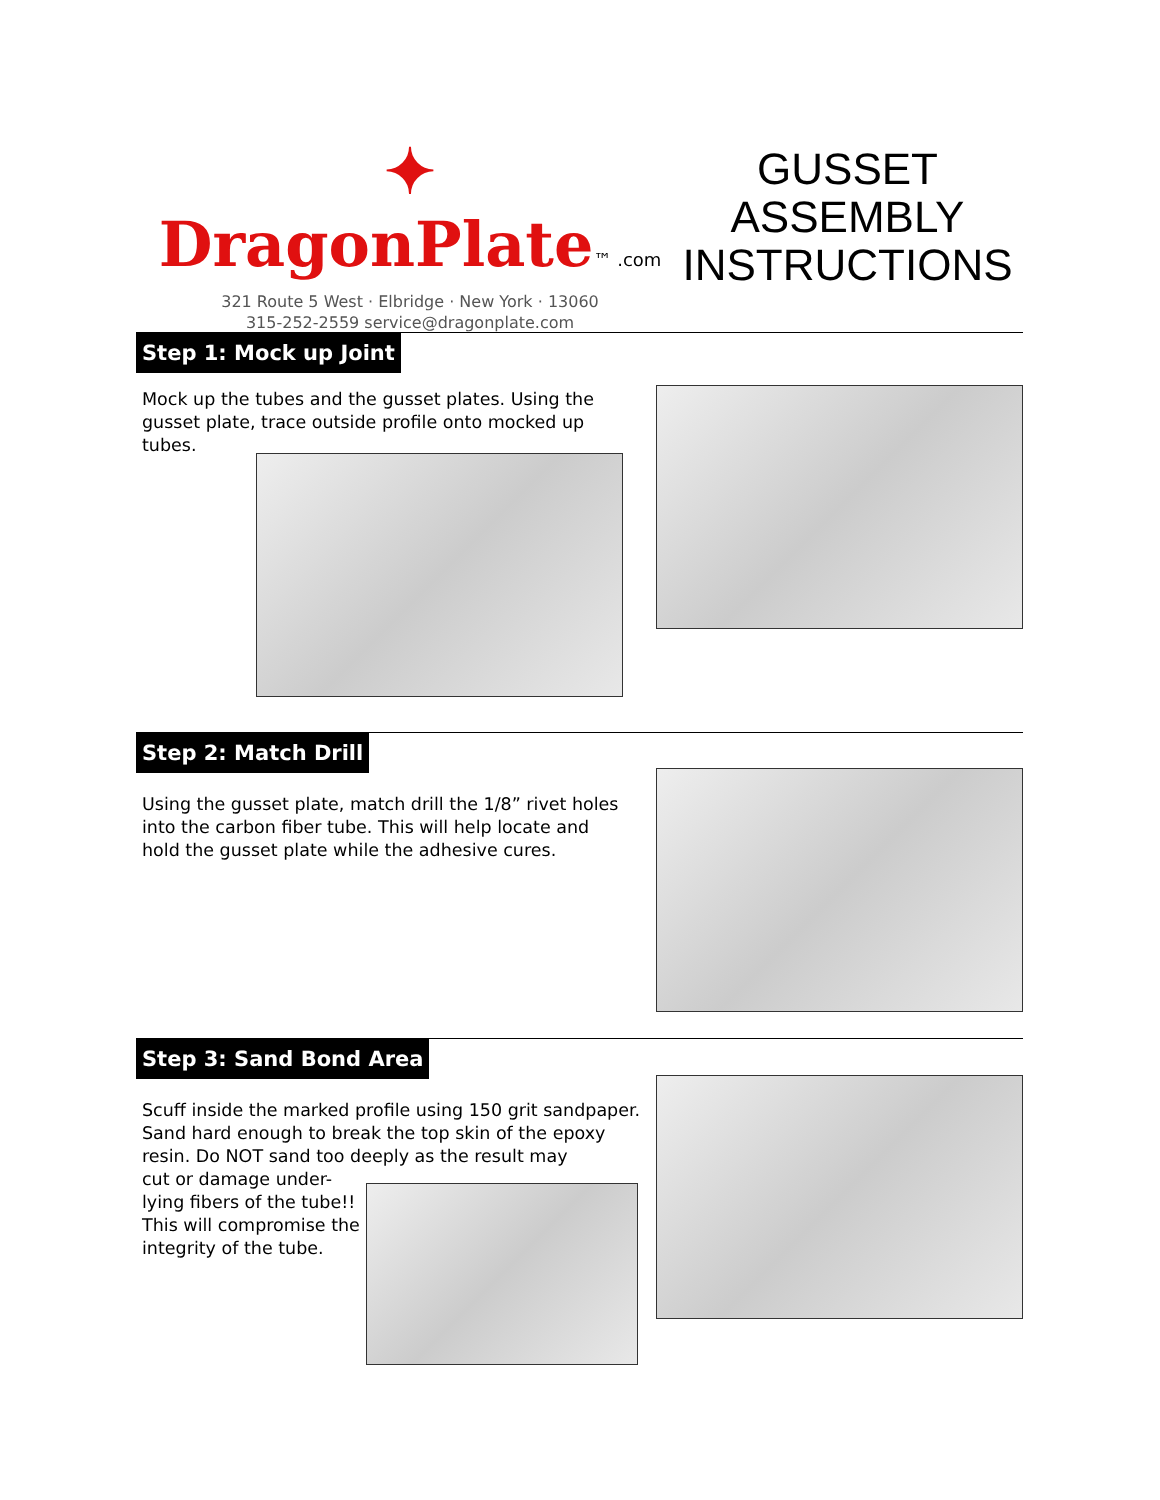✦ DragonPlate™ .com
321 Route 5 West · Elbridge · New York · 13060
315-252-2559 service@dragonplate.com
GUSSET ASSEMBLY INSTRUCTIONS
Step 1: Mock up Joint
Mock up the tubes and the gusset plates. Using the gusset plate, trace outside profile onto mocked up tubes.
Step 2: Match Drill
Using the gusset plate, match drill the 1/8” rivet holes into the carbon fiber tube. This will help locate and hold the gusset plate while the adhesive cures.
Step 3: Sand Bond Area
Scuff inside the marked profile using 150 grit sandpaper. Sand hard enough to break the top skin of the epoxy resin. Do NOT sand too deeply as the result may
cut or damage under-
lying fibers of the tube!!
This will compromise the
integrity of the tube.